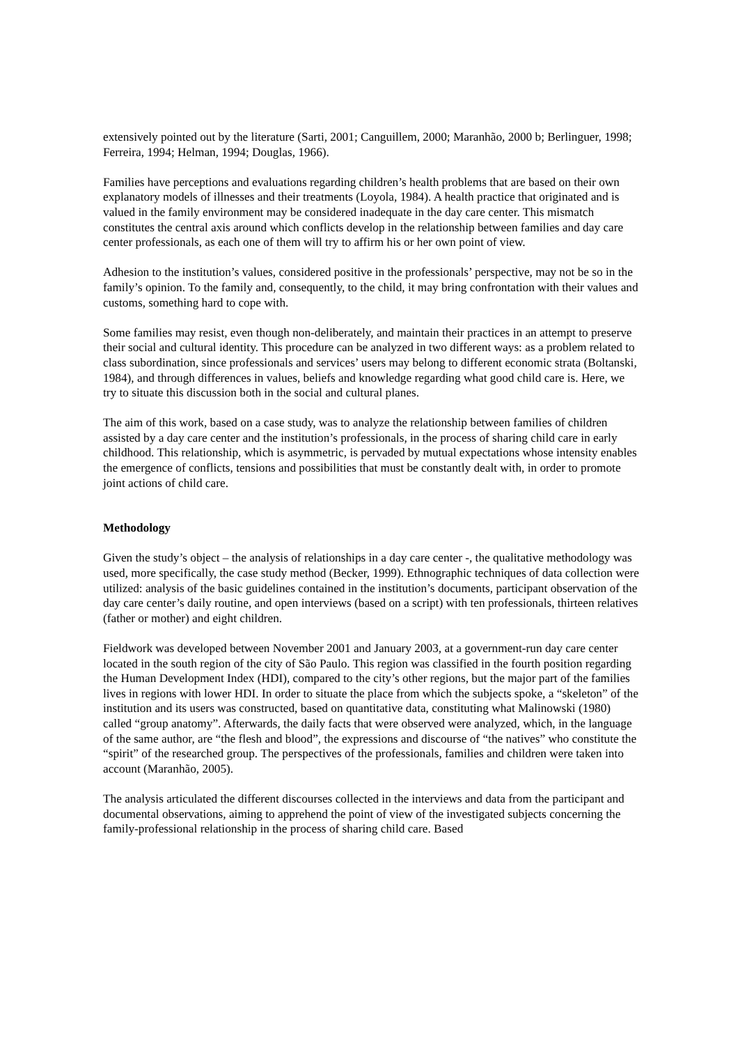extensively pointed out by the literature (Sarti, 2001; Canguillem, 2000; Maranhão, 2000 b; Berlinguer, 1998; Ferreira, 1994; Helman, 1994; Douglas, 1966).
Families have perceptions and evaluations regarding children’s health problems that are based on their own explanatory models of illnesses and their treatments (Loyola, 1984). A health practice that originated and is valued in the family environment may be considered inadequate in the day care center. This mismatch constitutes the central axis around which conflicts develop in the relationship between families and day care center professionals, as each one of them will try to affirm his or her own point of view.
Adhesion to the institution’s values, considered positive in the professionals’ perspective, may not be so in the family’s opinion. To the family and, consequently, to the child, it may bring confrontation with their values and customs, something hard to cope with.
Some families may resist, even though non-deliberately, and maintain their practices in an attempt to preserve their social and cultural identity. This procedure can be analyzed in two different ways: as a problem related to class subordination, since professionals and services’ users may belong to different economic strata (Boltanski, 1984), and through differences in values, beliefs and knowledge regarding what good child care is. Here, we try to situate this discussion both in the social and cultural planes.
The aim of this work, based on a case study, was to analyze the relationship between families of children assisted by a day care center and the institution’s professionals, in the process of sharing child care in early childhood. This relationship, which is asymmetric, is pervaded by mutual expectations whose intensity enables the emergence of conflicts, tensions and possibilities that must be constantly dealt with, in order to promote joint actions of child care.
Methodology
Given the study’s object – the analysis of relationships in a day care center -, the qualitative methodology was used, more specifically, the case study method (Becker, 1999). Ethnographic techniques of data collection were utilized: analysis of the basic guidelines contained in the institution’s documents, participant observation of the day care center’s daily routine, and open interviews (based on a script) with ten professionals, thirteen relatives (father or mother) and eight children.
Fieldwork was developed between November 2001 and January 2003, at a government-run day care center located in the south region of the city of São Paulo. This region was classified in the fourth position regarding the Human Development Index (HDI), compared to the city’s other regions, but the major part of the families lives in regions with lower HDI. In order to situate the place from which the subjects spoke, a “skeleton” of the institution and its users was constructed, based on quantitative data, constituting what Malinowski (1980) called “group anatomy”. Afterwards, the daily facts that were observed were analyzed, which, in the language of the same author, are “the flesh and blood”, the expressions and discourse of “the natives” who constitute the “spirit” of the researched group. The perspectives of the professionals, families and children were taken into account (Maranhão, 2005).
The analysis articulated the different discourses collected in the interviews and data from the participant and documental observations, aiming to apprehend the point of view of the investigated subjects concerning the family-professional relationship in the process of sharing child care. Based